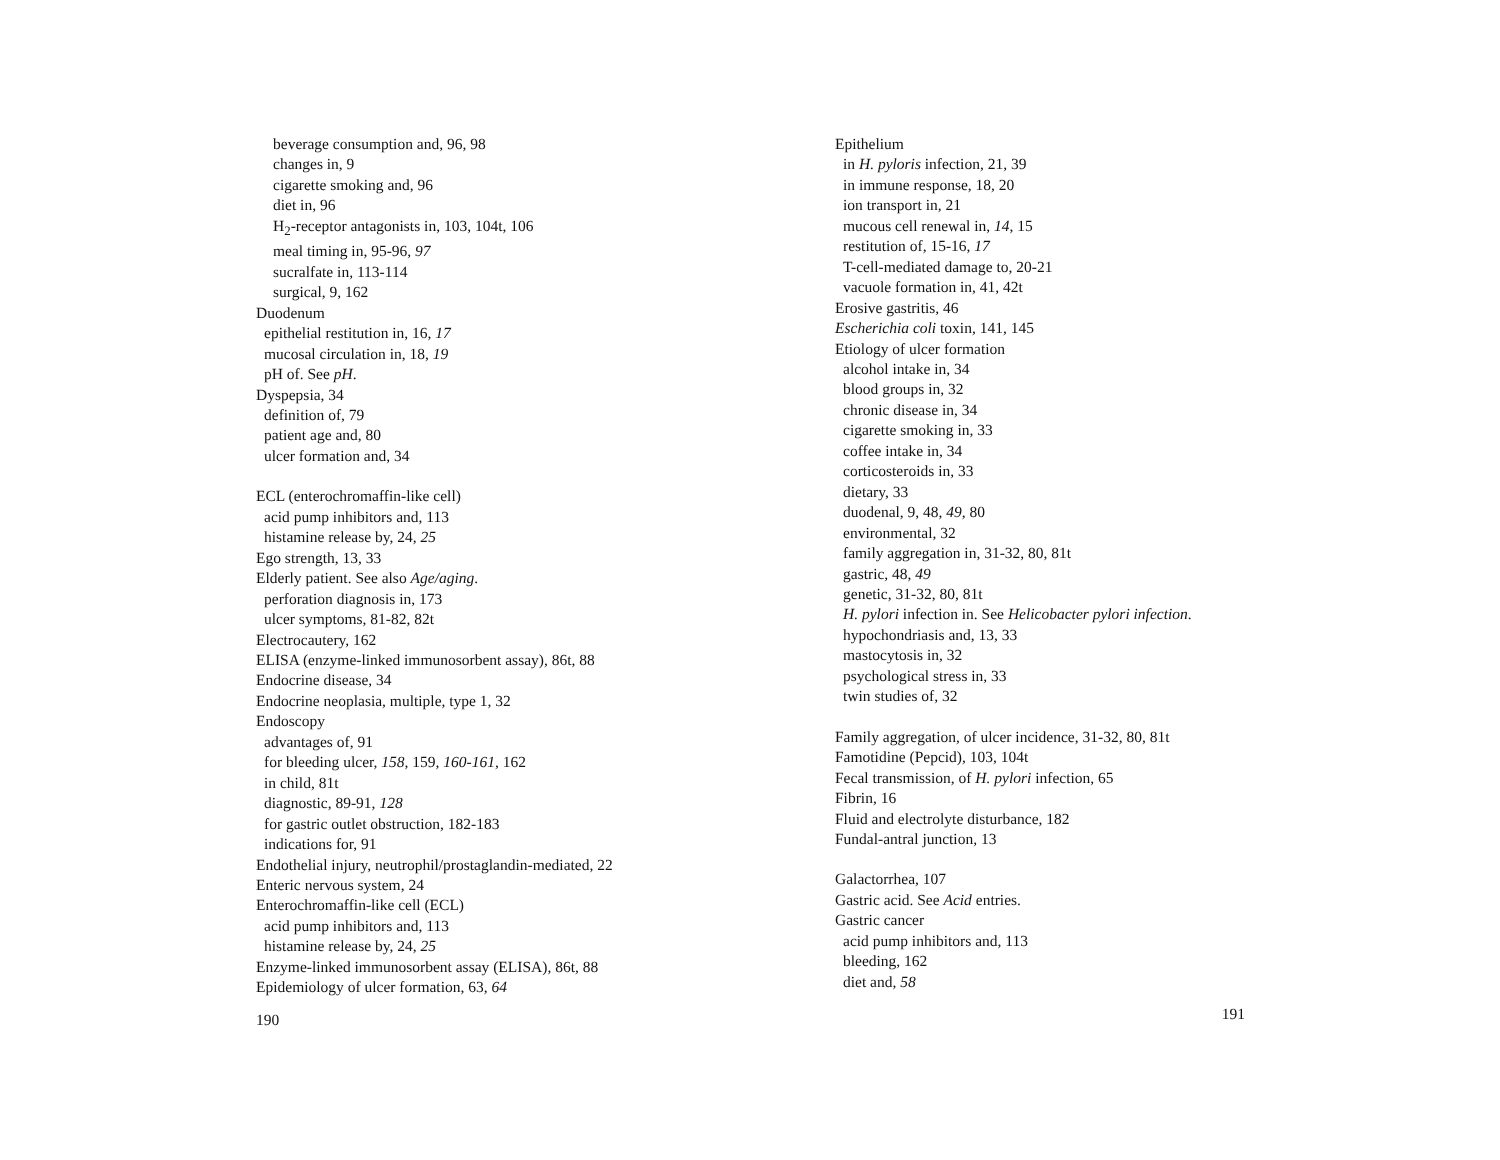beverage consumption and, 96, 98
changes in, 9
cigarette smoking and, 96
diet in, 96
H<sub>2</sub>-receptor antagonists in, 103, 104t, 106
meal timing in, 95-96, 97
sucralfate in, 113-114
surgical, 9, 162
Duodenum
epithelial restitution in, 16, 17
mucosal circulation in, 18, 19
pH of. See pH.
Dyspepsia, 34
definition of, 79
patient age and, 80
ulcer formation and, 34
ECL (enterochromaffin-like cell)
acid pump inhibitors and, 113
histamine release by, 24, 25
Ego strength, 13, 33
Elderly patient. See also Age/aging.
perforation diagnosis in, 173
ulcer symptoms, 81-82, 82t
Electrocautery, 162
ELISA (enzyme-linked immunosorbent assay), 86t, 88
Endocrine disease, 34
Endocrine neoplasia, multiple, type 1, 32
Endoscopy
advantages of, 91
for bleeding ulcer, 158, 159, 160-161, 162
in child, 81t
diagnostic, 89-91, 128
for gastric outlet obstruction, 182-183
indications for, 91
Endothelial injury, neutrophil/prostaglandin-mediated, 22
Enteric nervous system, 24
Enterochromaffin-like cell (ECL)
acid pump inhibitors and, 113
histamine release by, 24, 25
Enzyme-linked immunosorbent assay (ELISA), 86t, 88
Epidemiology of ulcer formation, 63, 64
190
Epithelium
in H. pyloris infection, 21, 39
in immune response, 18, 20
ion transport in, 21
mucous cell renewal in, 14, 15
restitution of, 15-16, 17
T-cell-mediated damage to, 20-21
vacuole formation in, 41, 42t
Erosive gastritis, 46
Escherichia coli toxin, 141, 145
Etiology of ulcer formation
alcohol intake in, 34
blood groups in, 32
chronic disease in, 34
cigarette smoking in, 33
coffee intake in, 34
corticosteroids in, 33
dietary, 33
duodenal, 9, 48, 49, 80
environmental, 32
family aggregation in, 31-32, 80, 81t
gastric, 48, 49
genetic, 31-32, 80, 81t
H. pylori infection in. See Helicobacter pylori infection.
hypochondriasis and, 13, 33
mastocytosis in, 32
psychological stress in, 33
twin studies of, 32
Family aggregation, of ulcer incidence, 31-32, 80, 81t
Famotidine (Pepcid), 103, 104t
Fecal transmission, of H. pylori infection, 65
Fibrin, 16
Fluid and electrolyte disturbance, 182
Fundal-antral junction, 13
Galactorrhea, 107
Gastric acid. See Acid entries.
Gastric cancer
acid pump inhibitors and, 113
bleeding, 162
diet and, 58
191